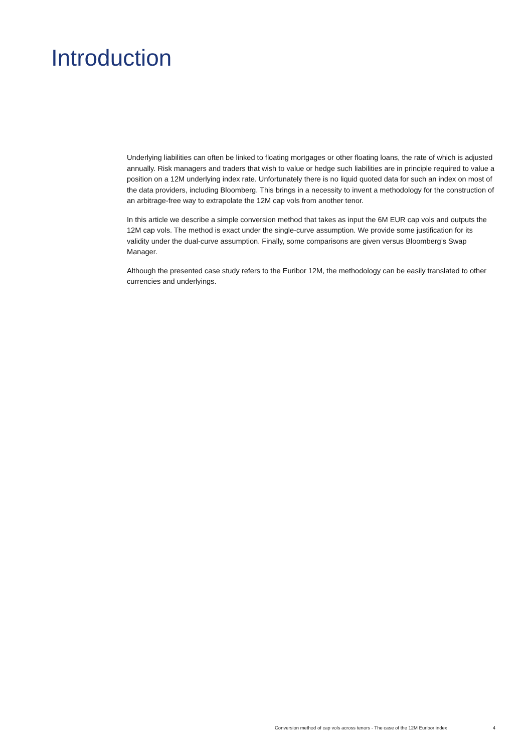Introduction
Underlying liabilities can often be linked to floating mortgages or other floating loans, the rate of which is adjusted annually. Risk managers and traders that wish to value or hedge such liabilities are in principle required to value a position on a 12M underlying index rate. Unfortunately there is no liquid quoted data for such an index on most of the data providers, including Bloomberg. This brings in a necessity to invent a methodology for the construction of an arbitrage-free way to extrapolate the 12M cap vols from another tenor.
In this article we describe a simple conversion method that takes as input the 6M EUR cap vols and outputs the 12M cap vols. The method is exact under the single-curve assumption. We provide some justification for its validity under the dual-curve assumption. Finally, some comparisons are given versus Bloomberg’s Swap Manager.
Although the presented case study refers to the Euribor 12M, the methodology can be easily translated to other currencies and underlyings.
Conversion method of cap vols across tenors - The case of the 12M Euribor index 4